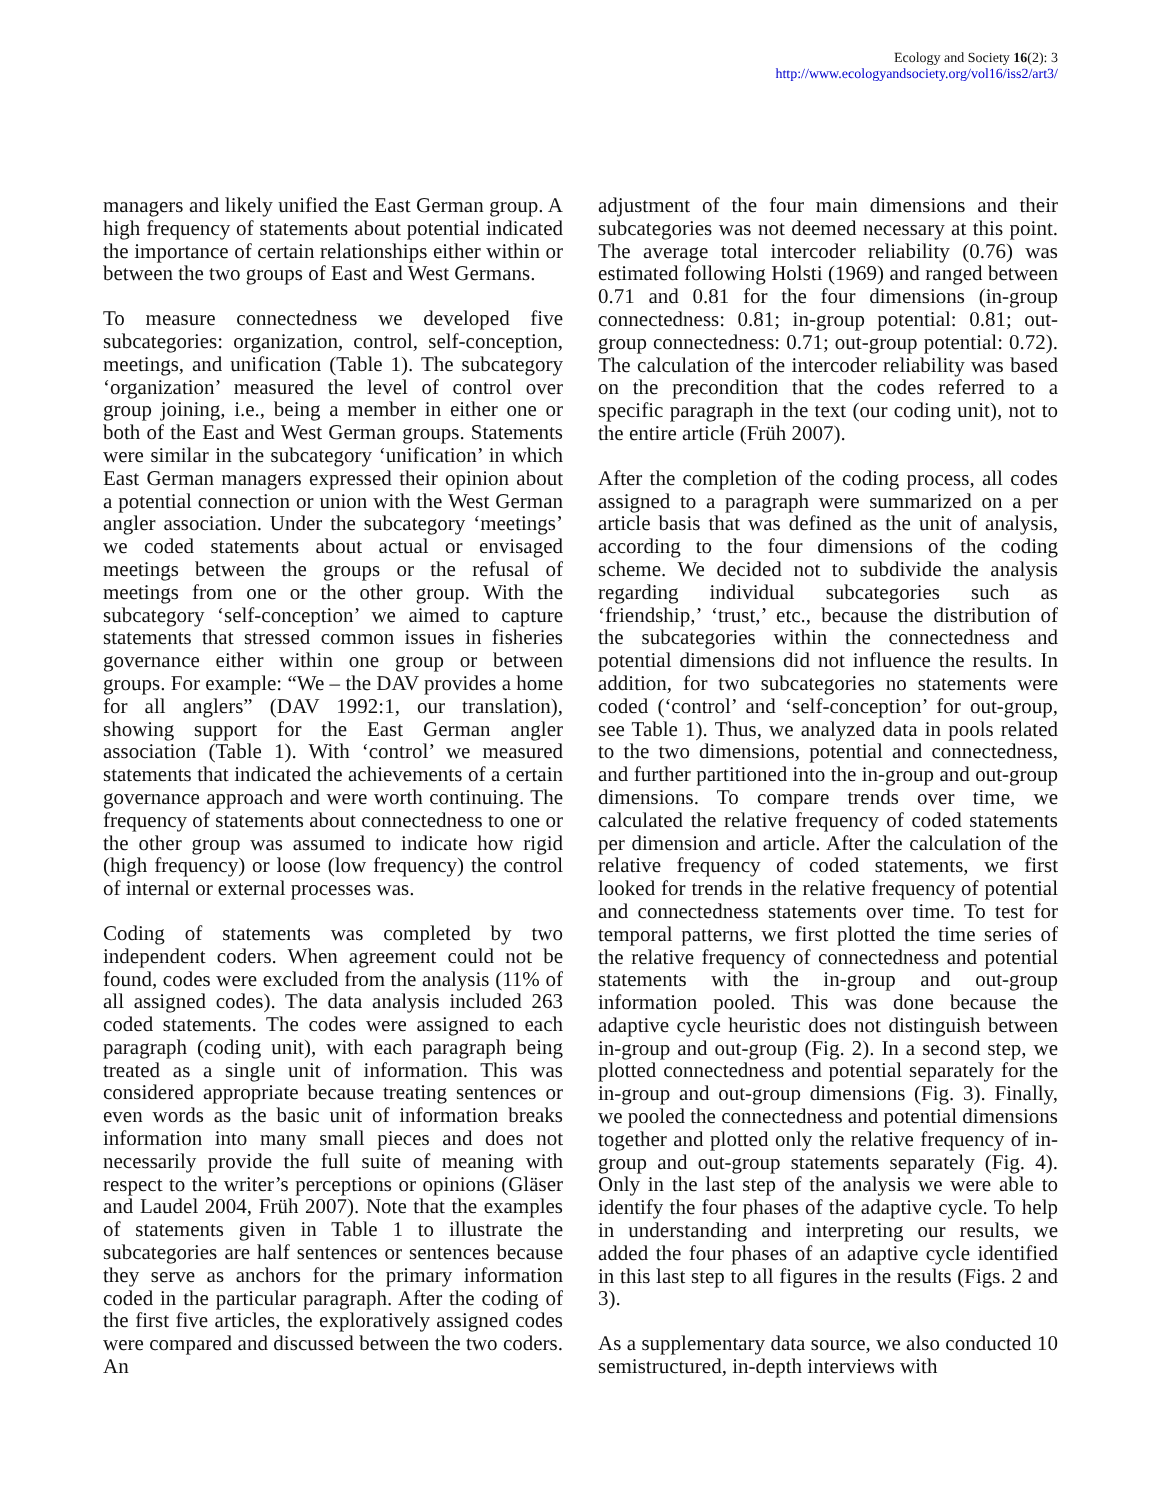Ecology and Society 16(2): 3
http://www.ecologyandsociety.org/vol16/iss2/art3/
managers and likely unified the East German group. A high frequency of statements about potential indicated the importance of certain relationships either within or between the two groups of East and West Germans.
To measure connectedness we developed five subcategories: organization, control, self-conception, meetings, and unification (Table 1). The subcategory ‘organization’ measured the level of control over group joining, i.e., being a member in either one or both of the East and West German groups. Statements were similar in the subcategory ‘unification’ in which East German managers expressed their opinion about a potential connection or union with the West German angler association. Under the subcategory ‘meetings’ we coded statements about actual or envisaged meetings between the groups or the refusal of meetings from one or the other group. With the subcategory ‘self-conception’ we aimed to capture statements that stressed common issues in fisheries governance either within one group or between groups. For example: “We – the DAV provides a home for all anglers” (DAV 1992:1, our translation), showing support for the East German angler association (Table 1). With ‘control’ we measured statements that indicated the achievements of a certain governance approach and were worth continuing. The frequency of statements about connectedness to one or the other group was assumed to indicate how rigid (high frequency) or loose (low frequency) the control of internal or external processes was.
Coding of statements was completed by two independent coders. When agreement could not be found, codes were excluded from the analysis (11% of all assigned codes). The data analysis included 263 coded statements. The codes were assigned to each paragraph (coding unit), with each paragraph being treated as a single unit of information. This was considered appropriate because treating sentences or even words as the basic unit of information breaks information into many small pieces and does not necessarily provide the full suite of meaning with respect to the writer’s perceptions or opinions (Gläser and Laudel 2004, Früh 2007). Note that the examples of statements given in Table 1 to illustrate the subcategories are half sentences or sentences because they serve as anchors for the primary information coded in the particular paragraph. After the coding of the first five articles, the exploratively assigned codes were compared and discussed between the two coders. An
adjustment of the four main dimensions and their subcategories was not deemed necessary at this point. The average total intercoder reliability (0.76) was estimated following Holsti (1969) and ranged between 0.71 and 0.81 for the four dimensions (in-group connectedness: 0.81; in-group potential: 0.81; out-group connectedness: 0.71; out-group potential: 0.72). The calculation of the intercoder reliability was based on the precondition that the codes referred to a specific paragraph in the text (our coding unit), not to the entire article (Früh 2007).
After the completion of the coding process, all codes assigned to a paragraph were summarized on a per article basis that was defined as the unit of analysis, according to the four dimensions of the coding scheme. We decided not to subdivide the analysis regarding individual subcategories such as ‘friendship,’ ‘trust,’ etc., because the distribution of the subcategories within the connectedness and potential dimensions did not influence the results. In addition, for two subcategories no statements were coded (‘control’ and ‘self-conception’ for out-group, see Table 1). Thus, we analyzed data in pools related to the two dimensions, potential and connectedness, and further partitioned into the in-group and out-group dimensions. To compare trends over time, we calculated the relative frequency of coded statements per dimension and article. After the calculation of the relative frequency of coded statements, we first looked for trends in the relative frequency of potential and connectedness statements over time. To test for temporal patterns, we first plotted the time series of the relative frequency of connectedness and potential statements with the in-group and out-group information pooled. This was done because the adaptive cycle heuristic does not distinguish between in-group and out-group (Fig. 2). In a second step, we plotted connectedness and potential separately for the in-group and out-group dimensions (Fig. 3). Finally, we pooled the connectedness and potential dimensions together and plotted only the relative frequency of in-group and out-group statements separately (Fig. 4). Only in the last step of the analysis we were able to identify the four phases of the adaptive cycle. To help in understanding and interpreting our results, we added the four phases of an adaptive cycle identified in this last step to all figures in the results (Figs. 2 and 3).
As a supplementary data source, we also conducted 10 semistructured, in-depth interviews with